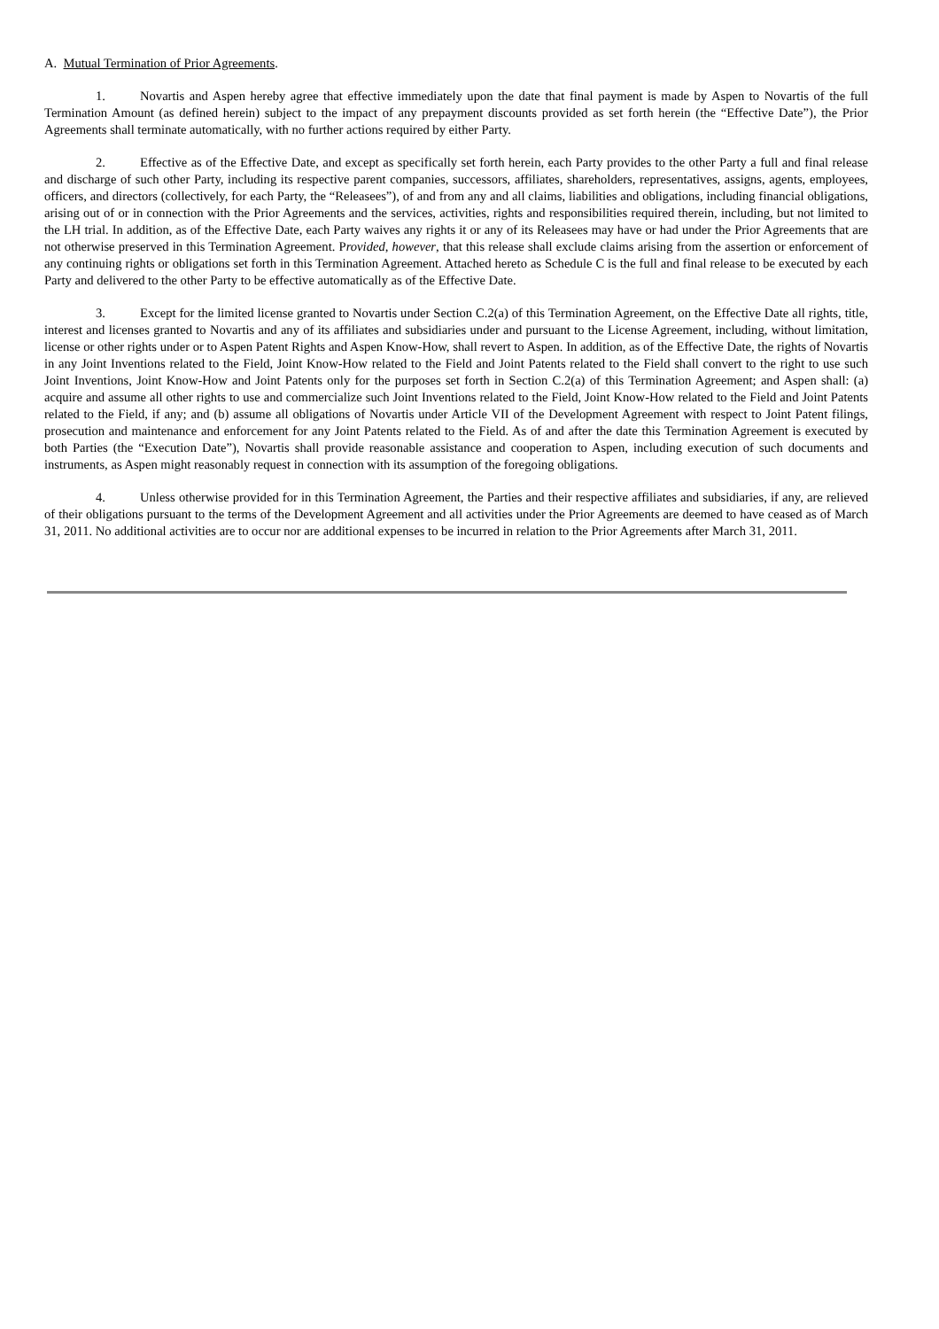A. Mutual Termination of Prior Agreements.
1. Novartis and Aspen hereby agree that effective immediately upon the date that final payment is made by Aspen to Novartis of the full Termination Amount (as defined herein) subject to the impact of any prepayment discounts provided as set forth herein (the “Effective Date”), the Prior Agreements shall terminate automatically, with no further actions required by either Party.
2. Effective as of the Effective Date, and except as specifically set forth herein, each Party provides to the other Party a full and final release and discharge of such other Party, including its respective parent companies, successors, affiliates, shareholders, representatives, assigns, agents, employees, officers, and directors (collectively, for each Party, the “Releasees”), of and from any and all claims, liabilities and obligations, including financial obligations, arising out of or in connection with the Prior Agreements and the services, activities, rights and responsibilities required therein, including, but not limited to the LH trial. In addition, as of the Effective Date, each Party waives any rights it or any of its Releasees may have or had under the Prior Agreements that are not otherwise preserved in this Termination Agreement. Provided, however, that this release shall exclude claims arising from the assertion or enforcement of any continuing rights or obligations set forth in this Termination Agreement. Attached hereto as Schedule C is the full and final release to be executed by each Party and delivered to the other Party to be effective automatically as of the Effective Date.
3. Except for the limited license granted to Novartis under Section C.2(a) of this Termination Agreement, on the Effective Date all rights, title, interest and licenses granted to Novartis and any of its affiliates and subsidiaries under and pursuant to the License Agreement, including, without limitation, license or other rights under or to Aspen Patent Rights and Aspen Know-How, shall revert to Aspen. In addition, as of the Effective Date, the rights of Novartis in any Joint Inventions related to the Field, Joint Know-How related to the Field and Joint Patents related to the Field shall convert to the right to use such Joint Inventions, Joint Know-How and Joint Patents only for the purposes set forth in Section C.2(a) of this Termination Agreement; and Aspen shall: (a) acquire and assume all other rights to use and commercialize such Joint Inventions related to the Field, Joint Know-How related to the Field and Joint Patents related to the Field, if any; and (b) assume all obligations of Novartis under Article VII of the Development Agreement with respect to Joint Patent filings, prosecution and maintenance and enforcement for any Joint Patents related to the Field. As of and after the date this Termination Agreement is executed by both Parties (the “Execution Date”), Novartis shall provide reasonable assistance and cooperation to Aspen, including execution of such documents and instruments, as Aspen might reasonably request in connection with its assumption of the foregoing obligations.
4. Unless otherwise provided for in this Termination Agreement, the Parties and their respective affiliates and subsidiaries, if any, are relieved of their obligations pursuant to the terms of the Development Agreement and all activities under the Prior Agreements are deemed to have ceased as of March 31, 2011. No additional activities are to occur nor are additional expenses to be incurred in relation to the Prior Agreements after March 31, 2011.